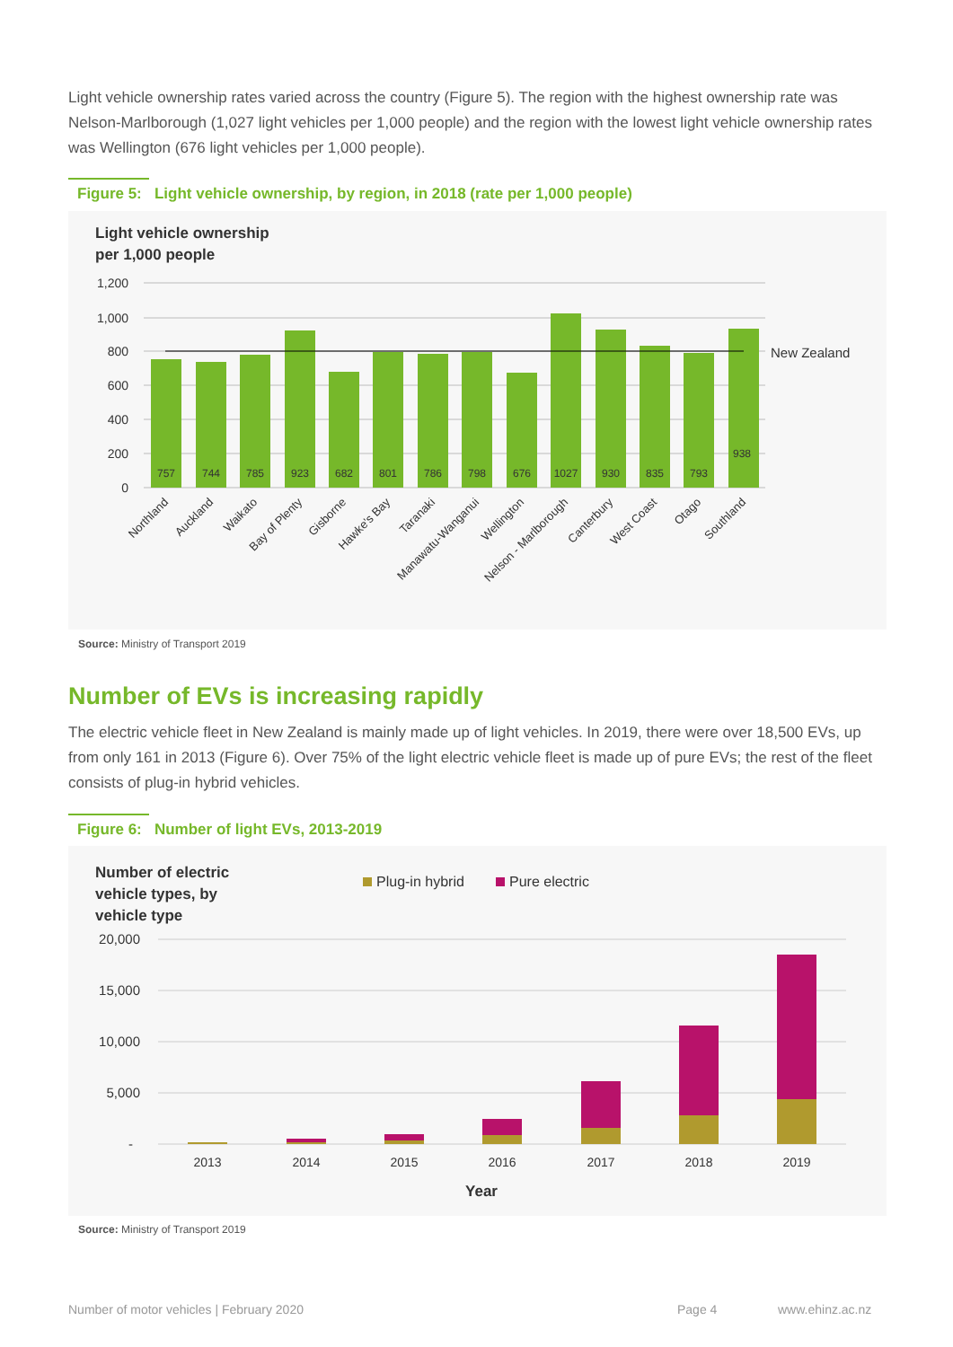Light vehicle ownership rates varied across the country (Figure 5). The region with the highest ownership rate was Nelson-Marlborough (1,027 light vehicles per 1,000 people) and the region with the lowest light vehicle ownership rates was Wellington (676 light vehicles per 1,000 people).
Figure 5: Light vehicle ownership, by region, in 2018 (rate per 1,000 people)
Light vehicle ownership
per 1,000 people
1,200
1,000
800
600
400
200
0
New Zealand
757
744
785
923
682
801
786
798
676
1027
930
835
793
938
Northland
Auckland
Waikato
Bay of Plenty
Gisborne
Hawke's Bay
Taranaki
Manawatu-Wanganui
Wellington
Nelson - Marlborough
Canterbury
West Coast
Otago
Southland
Source: Ministry of Transport 2019
Number of EVs is increasing rapidly
The electric vehicle fleet in New Zealand is mainly made up of light vehicles. In 2019, there were over 18,500 EVs, up from only 161 in 2013 (Figure 6). Over 75% of the light electric vehicle fleet is made up of pure EVs; the rest of the fleet consists of plug-in hybrid vehicles.
Figure 6: Number of light EVs, 2013-2019
Number of electric
vehicle types, by
vehicle type
Plug-in hybrid
Pure electric
20,000
15,000
10,000
5,000
-
2013
2014
2015
2016
2017
2018
2019
Year
Source: Ministry of Transport 2019
Number of motor vehicles | February 2020
Page 4 www.ehinz.ac.nz